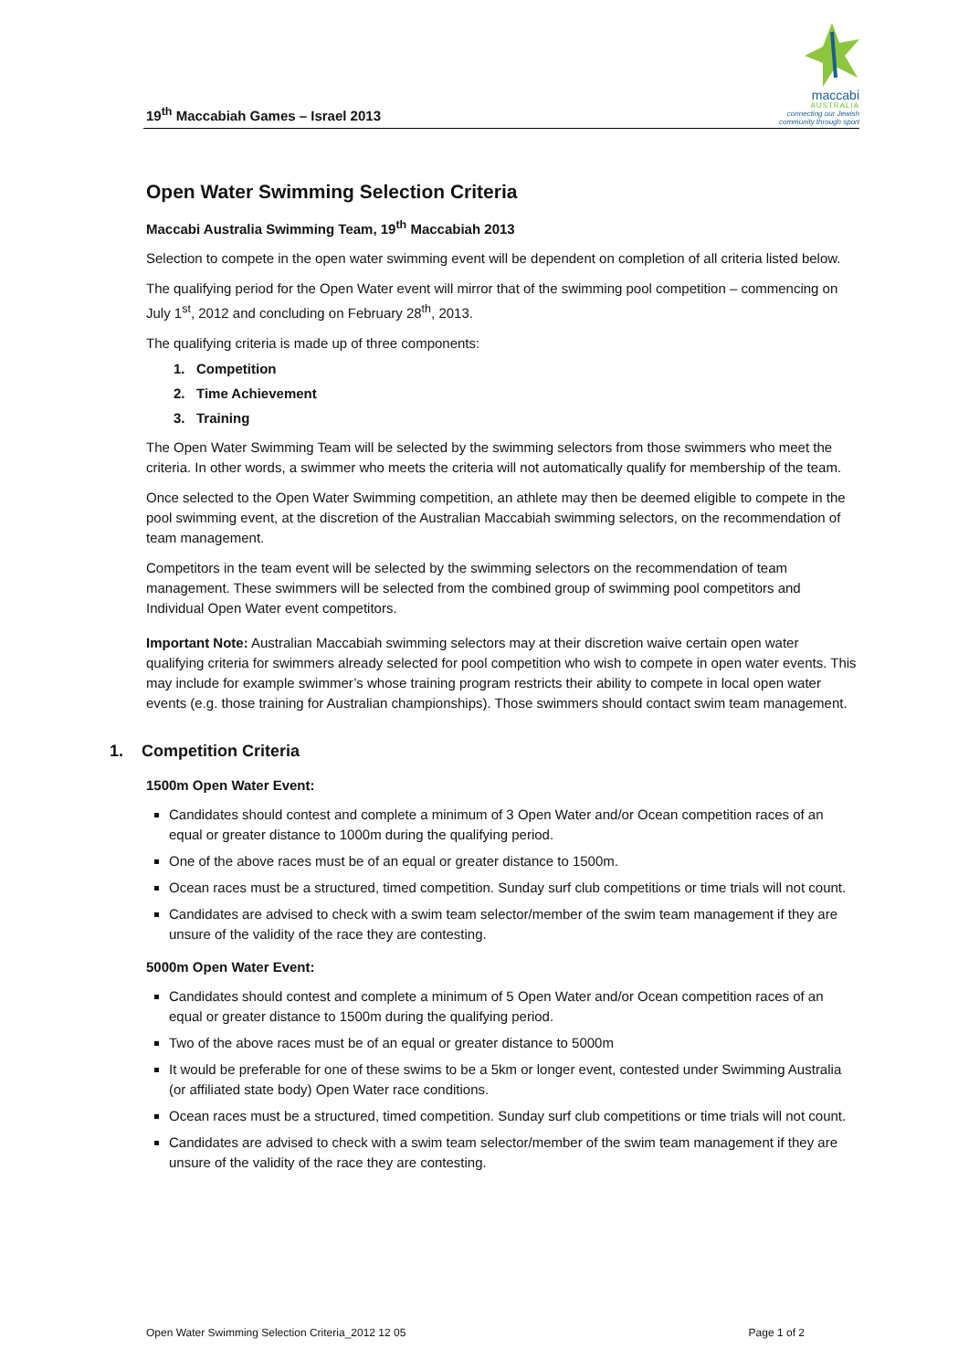19<sup>th</sup> Maccabiah Games – Israel 2013
maccabi
AUSTRALIA
connecting our Jewish
community through sport
Open Water Swimming Selection Criteria
Maccabi Australia Swimming Team, 19<sup>th</sup> Maccabiah 2013
Selection to compete in the open water swimming event will be dependent on completion of all criteria listed below.
The qualifying period for the Open Water event will mirror that of the swimming pool competition – commencing on July 1<sup>st</sup>, 2012 and concluding on February 28<sup>th</sup>, 2013.
The qualifying criteria is made up of three components:
1. Competition
2. Time Achievement
3. Training
The Open Water Swimming Team will be selected by the swimming selectors from those swimmers who meet the criteria. In other words, a swimmer who meets the criteria will not automatically qualify for membership of the team.
Once selected to the Open Water Swimming competition, an athlete may then be deemed eligible to compete in the pool swimming event, at the discretion of the Australian Maccabiah swimming selectors, on the recommendation of team management.
Competitors in the team event will be selected by the swimming selectors on the recommendation of team management. These swimmers will be selected from the combined group of swimming pool competitors and Individual Open Water event competitors.
Important Note: Australian Maccabiah swimming selectors may at their discretion waive certain open water qualifying criteria for swimmers already selected for pool competition who wish to compete in open water events. This may include for example swimmer’s whose training program restricts their ability to compete in local open water events (e.g. those training for Australian championships). Those swimmers should contact swim team management.
1. Competition Criteria
1500m Open Water Event:
Candidates should contest and complete a minimum of 3 Open Water and/or Ocean competition races of an equal or greater distance to 1000m during the qualifying period.
One of the above races must be of an equal or greater distance to 1500m.
Ocean races must be a structured, timed competition. Sunday surf club competitions or time trials will not count.
Candidates are advised to check with a swim team selector/member of the swim team management if they are unsure of the validity of the race they are contesting.
5000m Open Water Event:
Candidates should contest and complete a minimum of 5 Open Water and/or Ocean competition races of an equal or greater distance to 1500m during the qualifying period.
Two of the above races must be of an equal or greater distance to 5000m
It would be preferable for one of these swims to be a 5km or longer event, contested under Swimming Australia (or affiliated state body) Open Water race conditions.
Ocean races must be a structured, timed competition. Sunday surf club competitions or time trials will not count.
Candidates are advised to check with a swim team selector/member of the swim team management if they are unsure of the validity of the race they are contesting.
Open Water Swimming Selection Criteria_2012 12 05 Page 1 of 2